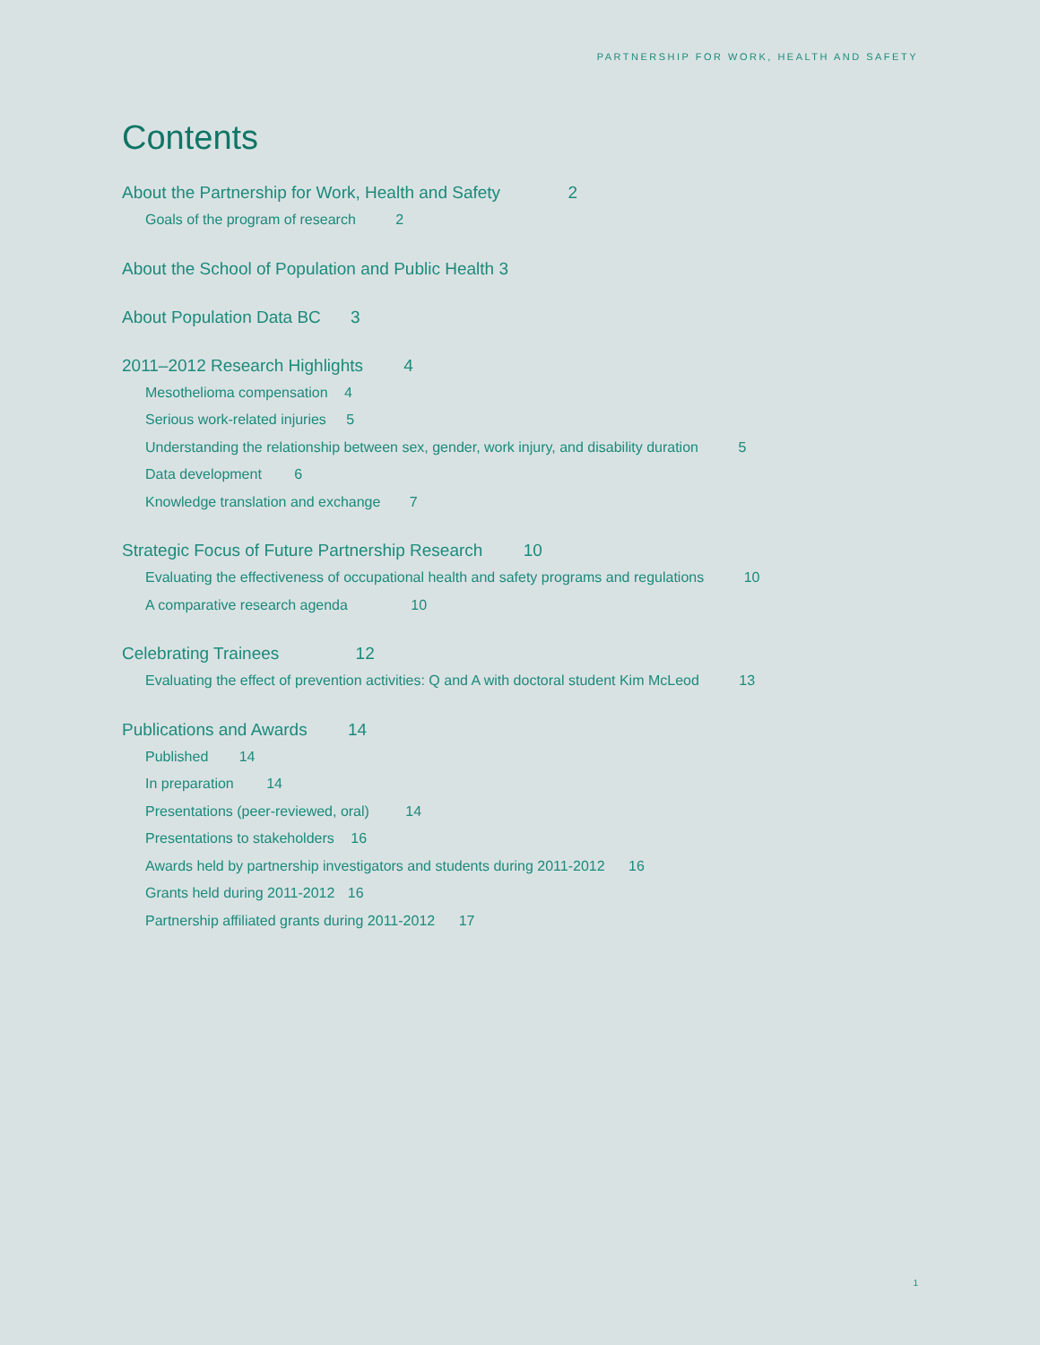PARTNERSHIP FOR WORK, HEALTH AND SAFETY
Contents
About the Partnership for Work, Health and Safety 2
Goals of the program of research 2
About the School of Population and Public Health 3
About Population Data BC 3
2011–2012 Research Highlights 4
Mesothelioma compensation 4
Serious work-related injuries 5
Understanding the relationship between sex, gender, work injury, and disability duration 5
Data development 6
Knowledge translation and exchange 7
Strategic Focus of Future Partnership Research 10
Evaluating the effectiveness of occupational health and safety programs and regulations 10
A comparative research agenda 10
Celebrating Trainees 12
Evaluating the effect of prevention activities: Q and A with doctoral student Kim McLeod 13
Publications and Awards 14
Published 14
In preparation 14
Presentations (peer-reviewed, oral) 14
Presentations to stakeholders 16
Awards held by partnership investigators and students during 2011-2012 16
Grants held during 2011-2012 16
Partnership affiliated grants during 2011-2012 17
1